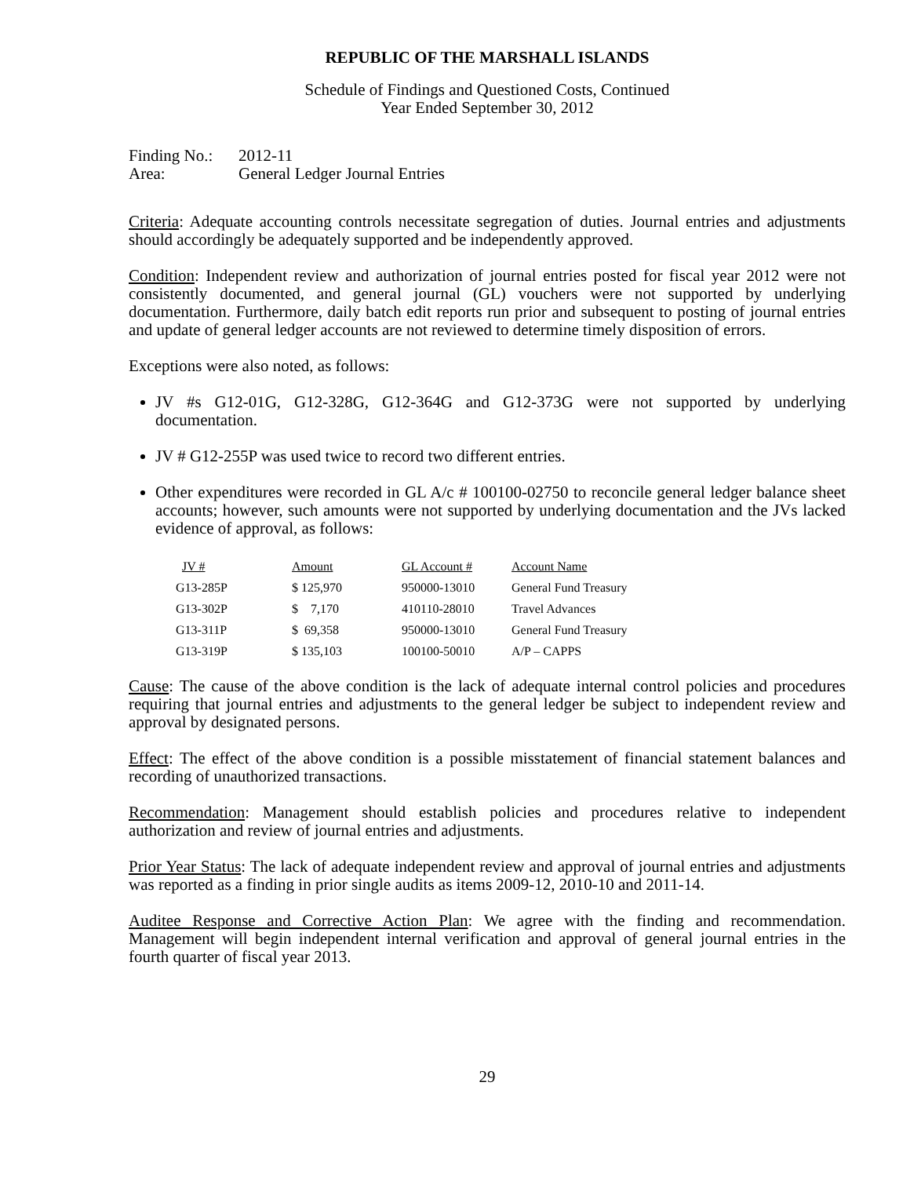REPUBLIC OF THE MARSHALL ISLANDS
Schedule of Findings and Questioned Costs, Continued
Year Ended September 30, 2012
| Finding No.: | 2012-11 |
| Area: | General Ledger Journal Entries |
Criteria: Adequate accounting controls necessitate segregation of duties. Journal entries and adjustments should accordingly be adequately supported and be independently approved.
Condition: Independent review and authorization of journal entries posted for fiscal year 2012 were not consistently documented, and general journal (GL) vouchers were not supported by underlying documentation. Furthermore, daily batch edit reports run prior and subsequent to posting of journal entries and update of general ledger accounts are not reviewed to determine timely disposition of errors.
Exceptions were also noted, as follows:
JV #s G12-01G, G12-328G, G12-364G and G12-373G were not supported by underlying documentation.
JV # G12-255P was used twice to record two different entries.
Other expenditures were recorded in GL A/c # 100100-02750 to reconcile general ledger balance sheet accounts; however, such amounts were not supported by underlying documentation and the JVs lacked evidence of approval, as follows:
| JV # | Amount | GL Account # | Account Name |
| --- | --- | --- | --- |
| G13-285P | $ 125,970 | 950000-13010 | General Fund Treasury |
| G13-302P | $ 7,170 | 410110-28010 | Travel Advances |
| G13-311P | $ 69,358 | 950000-13010 | General Fund Treasury |
| G13-319P | $ 135,103 | 100100-50010 | A/P – CAPPS |
Cause: The cause of the above condition is the lack of adequate internal control policies and procedures requiring that journal entries and adjustments to the general ledger be subject to independent review and approval by designated persons.
Effect: The effect of the above condition is a possible misstatement of financial statement balances and recording of unauthorized transactions.
Recommendation: Management should establish policies and procedures relative to independent authorization and review of journal entries and adjustments.
Prior Year Status: The lack of adequate independent review and approval of journal entries and adjustments was reported as a finding in prior single audits as items 2009-12, 2010-10 and 2011-14.
Auditee Response and Corrective Action Plan: We agree with the finding and recommendation. Management will begin independent internal verification and approval of general journal entries in the fourth quarter of fiscal year 2013.
29